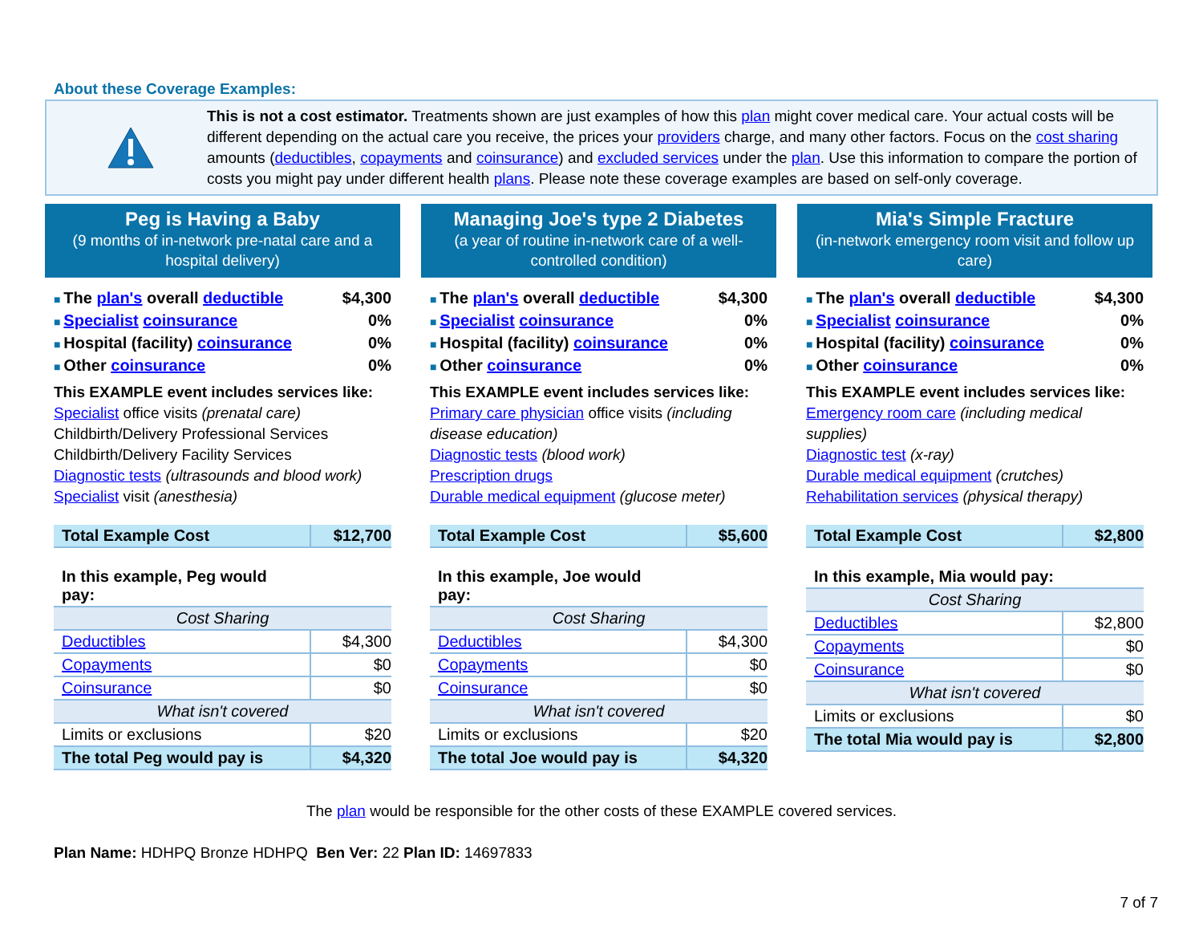About these Coverage Examples:
This is not a cost estimator. Treatments shown are just examples of how this plan might cover medical care. Your actual costs will be different depending on the actual care you receive, the prices your providers charge, and many other factors. Focus on the cost sharing amounts (deductibles, copayments and coinsurance) and excluded services under the plan. Use this information to compare the portion of costs you might pay under different health plans. Please note these coverage examples are based on self-only coverage.
Peg is Having a Baby
(9 months of in-network pre-natal care and a hospital delivery)
The plan's overall deductible $4,300
Specialist coinsurance 0%
Hospital (facility) coinsurance 0%
Other coinsurance 0%
This EXAMPLE event includes services like:
Specialist office visits (prenatal care)
Childbirth/Delivery Professional Services
Childbirth/Delivery Facility Services
Diagnostic tests (ultrasounds and blood work)
Specialist visit (anesthesia)
| Total Example Cost | $12,700 |
| In this example, Peg would pay: | |
| Cost Sharing | |
| Deductibles | $4,300 |
| Copayments | $0 |
| Coinsurance | $0 |
| What isn't covered | |
| Limits or exclusions | $20 |
| The total Peg would pay is | $4,320 |
Managing Joe's type 2 Diabetes
(a year of routine in-network care of a well-controlled condition)
The plan's overall deductible $4,300
Specialist coinsurance 0%
Hospital (facility) coinsurance 0%
Other coinsurance 0%
This EXAMPLE event includes services like:
Primary care physician office visits (including disease education)
Diagnostic tests (blood work)
Prescription drugs
Durable medical equipment (glucose meter)
| Total Example Cost | $5,600 |
| In this example, Joe would pay: | |
| Cost Sharing | |
| Deductibles | $4,300 |
| Copayments | $0 |
| Coinsurance | $0 |
| What isn't covered | |
| Limits or exclusions | $20 |
| The total Joe would pay is | $4,320 |
Mia's Simple Fracture
(in-network emergency room visit and follow up care)
The plan's overall deductible $4,300
Specialist coinsurance 0%
Hospital (facility) coinsurance 0%
Other coinsurance 0%
This EXAMPLE event includes services like:
Emergency room care (including medical supplies)
Diagnostic test (x-ray)
Durable medical equipment (crutches)
Rehabilitation services (physical therapy)
| Total Example Cost | $2,800 |
| In this example, Mia would pay: | |
| Cost Sharing | |
| Deductibles | $2,800 |
| Copayments | $0 |
| Coinsurance | $0 |
| What isn't covered | |
| Limits or exclusions | $0 |
| The total Mia would pay is | $2,800 |
The plan would be responsible for the other costs of these EXAMPLE covered services.
Plan Name: HDHPQ Bronze HDHPQ Ben Ver: 22 Plan ID: 14697833
7 of 7